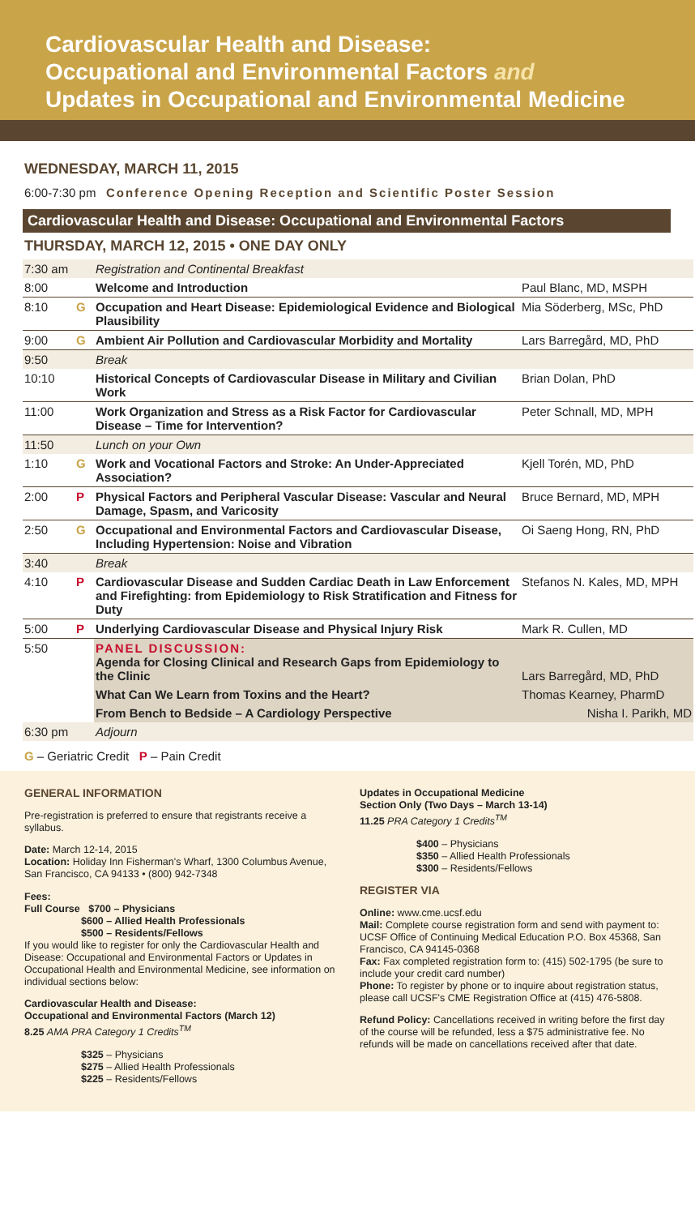Cardiovascular Health and Disease:
Occupational and Environmental Factors and
Updates in Occupational and Environmental Medicine
WEDNESDAY, MARCH 11, 2015
6:00-7:30 pm Conference Opening Reception and Scientific Poster Session
Cardiovascular Health and Disease: Occupational and Environmental Factors
THURSDAY, MARCH 12, 2015 • ONE DAY ONLY
| 7:30 am | | Registration and Continental Breakfast | |
| 8:00 | | Welcome and Introduction | Paul Blanc, MD, MSPH |
| 8:10 | G | Occupation and Heart Disease: Epidemiological Evidence and Biological Plausibility | Mia Söderberg, MSc, PhD |
| 9:00 | G | Ambient Air Pollution and Cardiovascular Morbidity and Mortality | Lars Barregård, MD, PhD |
| 9:50 | | Break | |
| 10:10 | | Historical Concepts of Cardiovascular Disease in Military and Civilian Work | Brian Dolan, PhD |
| 11:00 | | Work Organization and Stress as a Risk Factor for Cardiovascular Disease – Time for Intervention? | Peter Schnall, MD, MPH |
| 11:50 | | Lunch on your Own | |
| 1:10 | G | Work and Vocational Factors and Stroke: An Under-Appreciated Association? | Kjell Torén, MD, PhD |
| 2:00 | P | Physical Factors and Peripheral Vascular Disease: Vascular and Neural Damage, Spasm, and Varicosity | Bruce Bernard, MD, MPH |
| 2:50 | G | Occupational and Environmental Factors and Cardiovascular Disease, Including Hypertension: Noise and Vibration | Oi Saeng Hong, RN, PhD |
| 3:40 | | Break | |
| 4:10 | P | Cardiovascular Disease and Sudden Cardiac Death in Law Enforcement and Firefighting: from Epidemiology to Risk Stratification and Fitness for Duty | Stefanos N. Kales, MD, MPH |
| 5:00 | P | Underlying Cardiovascular Disease and Physical Injury Risk | Mark R. Cullen, MD |
| 5:50 | | PANEL DISCUSSION: Agenda for Closing Clinical and Research Gaps from Epidemiology to the Clinic | Lars Barregård, MD, PhD |
| | | What Can We Learn from Toxins and the Heart? | Thomas Kearney, PharmD |
| | | From Bench to Bedside – A Cardiology Perspective | Nisha I. Parikh, MD |
| 6:30 pm | | Adjourn | |
G – Geriatric Credit P – Pain Credit
GENERAL INFORMATION
Pre-registration is preferred to ensure that registrants receive a syllabus.
Date: March 12-14, 2015
Location: Holiday Inn Fisherman's Wharf, 1300 Columbus Avenue, San Francisco, CA 94133 • (800) 942-7348
Fees:
Full Course $700 – Physicians
$600 – Allied Health Professionals
$500 – Residents/Fellows
If you would like to register for only the Cardiovascular Health and Disease: Occupational and Environmental Factors or Updates in Occupational Health and Environmental Medicine, see information on individual sections below:
Cardiovascular Health and Disease:
Occupational and Environmental Factors (March 12)
8.25 AMA PRA Category 1 Credits<sup>TM</sup>
$325 – Physicians
$275 – Allied Health Professionals
$225 – Residents/Fellows
Updates in Occupational Medicine
Section Only (Two Days – March 13-14)
11.25 PRA Category 1 Credits<sup>TM</sup>
$400 – Physicians
$350 – Allied Health Professionals
$300 – Residents/Fellows
REGISTER VIA
Online: www.cme.ucsf.edu
Mail: Complete course registration form and send with payment to: UCSF Office of Continuing Medical Education P.O. Box 45368, San Francisco, CA 94145-0368
Fax: Fax completed registration form to: (415) 502-1795 (be sure to include your credit card number)
Phone: To register by phone or to inquire about registration status, please call UCSF's CME Registration Office at (415) 476-5808.
Refund Policy: Cancellations received in writing before the first day of the course will be refunded, less a $75 administrative fee. No refunds will be made on cancellations received after that date.